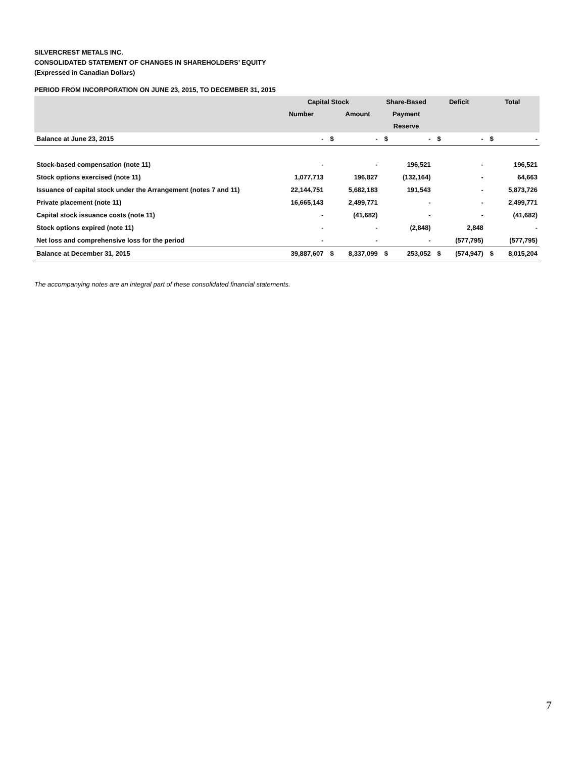SILVERCREST METALS INC.
CONSOLIDATED STATEMENT OF CHANGES IN SHAREHOLDERS’ EQUITY
(Expressed in Canadian Dollars)
PERIOD FROM INCORPORATION ON JUNE 23, 2015, TO DECEMBER 31, 2015
| | Capital Stock | | | Share-Based | | Deficit | | Total | |
| --- | --- | --- | --- | --- | --- | --- | --- | --- | --- |
| | Number | | Amount | Payment | | | | | |
| | | | | Reserve | | | | | |
| Balance at June 23, 2015 | - | $ | - | $ | - | $ | - | $ | - |
| Stock-based compensation (note 11) | - | | - | | 196,521 | | - | | 196,521 |
| Stock options exercised (note 11) | 1,077,713 | | 196,827 | | (132,164) | | - | | 64,663 |
| Issuance of capital stock under the Arrangement (notes 7 and 11) | 22,144,751 | | 5,682,183 | | 191,543 | | - | | 5,873,726 |
| Private placement (note 11) | 16,665,143 | | 2,499,771 | | - | | - | | 2,499,771 |
| Capital stock issuance costs (note 11) | - | | (41,682) | | - | | - | | (41,682) |
| Stock options expired (note 11) | - | | - | | (2,848) | | 2,848 | | - |
| Net loss and comprehensive loss for the period | - | | - | | - | | (577,795) | | (577,795) |
| Balance at December 31, 2015 | 39,887,607 | $ | 8,337,099 | $ | 253,052 | $ | (574,947) | $ | 8,015,204 |
The accompanying notes are an integral part of these consolidated financial statements.
7